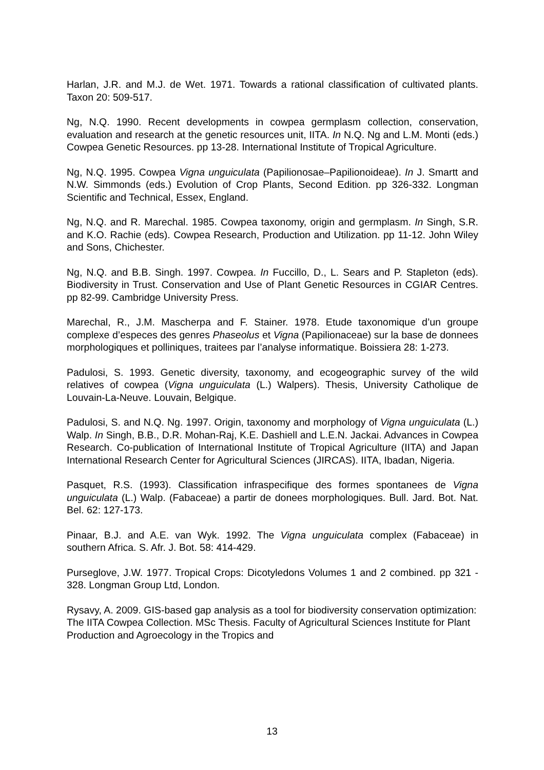Harlan, J.R. and M.J. de Wet. 1971. Towards a rational classification of cultivated plants. Taxon 20: 509-517.
Ng, N.Q. 1990. Recent developments in cowpea germplasm collection, conservation, evaluation and research at the genetic resources unit, IITA. In N.Q. Ng and L.M. Monti (eds.) Cowpea Genetic Resources. pp 13-28. International Institute of Tropical Agriculture.
Ng, N.Q. 1995. Cowpea Vigna unguiculata (Papilionosae–Papilionoideae). In J. Smartt and N.W. Simmonds (eds.) Evolution of Crop Plants, Second Edition. pp 326-332. Longman Scientific and Technical, Essex, England.
Ng, N.Q. and R. Marechal. 1985. Cowpea taxonomy, origin and germplasm. In Singh, S.R. and K.O. Rachie (eds). Cowpea Research, Production and Utilization. pp 11-12. John Wiley and Sons, Chichester.
Ng, N.Q. and B.B. Singh. 1997. Cowpea. In Fuccillo, D., L. Sears and P. Stapleton (eds). Biodiversity in Trust. Conservation and Use of Plant Genetic Resources in CGIAR Centres. pp 82-99. Cambridge University Press.
Marechal, R., J.M. Mascherpa and F. Stainer. 1978. Etude taxonomique d’un groupe complexe d’especes des genres Phaseolus et Vigna (Papilionaceae) sur la base de donnees morphologiques et polliniques, traitees par l’analyse informatique. Boissiera 28: 1-273.
Padulosi, S. 1993. Genetic diversity, taxonomy, and ecogeographic survey of the wild relatives of cowpea (Vigna unguiculata (L.) Walpers). Thesis, University Catholique de Louvain-La-Neuve. Louvain, Belgique.
Padulosi, S. and N.Q. Ng. 1997. Origin, taxonomy and morphology of Vigna unguiculata (L.) Walp. In Singh, B.B., D.R. Mohan-Raj, K.E. Dashiell and L.E.N. Jackai. Advances in Cowpea Research. Co-publication of International Institute of Tropical Agriculture (IITA) and Japan International Research Center for Agricultural Sciences (JIRCAS). IITA, Ibadan, Nigeria.
Pasquet, R.S. (1993). Classification infraspecifique des formes spontanees de Vigna unguiculata (L.) Walp. (Fabaceae) a partir de donees morphologiques. Bull. Jard. Bot. Nat. Bel. 62: 127-173.
Pinaar, B.J. and A.E. van Wyk. 1992. The Vigna unguiculata complex (Fabaceae) in southern Africa. S. Afr. J. Bot. 58: 414-429.
Purseglove, J.W. 1977. Tropical Crops: Dicotyledons Volumes 1 and 2 combined. pp 321 - 328. Longman Group Ltd, London.
Rysavy, A. 2009. GIS-based gap analysis as a tool for biodiversity conservation optimization: The IITA Cowpea Collection. MSc Thesis. Faculty of Agricultural Sciences Institute for Plant Production and Agroecology in the Tropics and
13